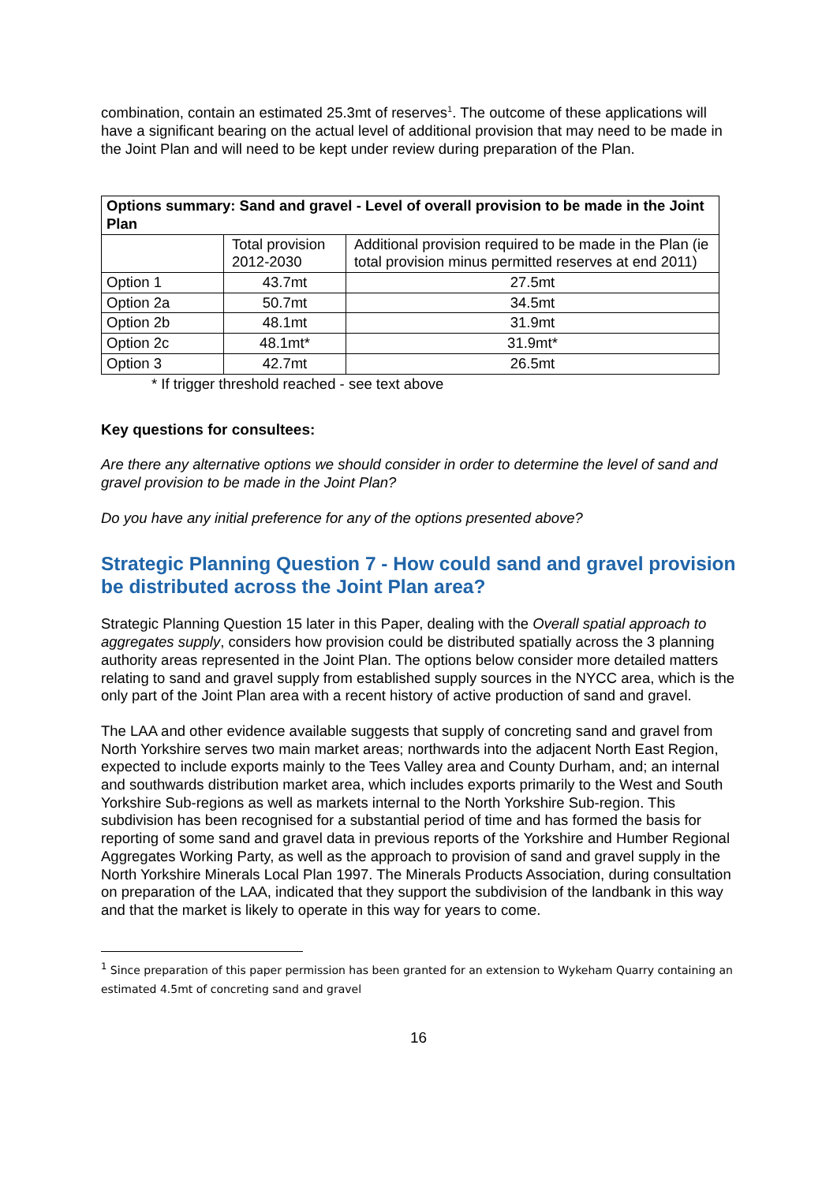combination, contain an estimated 25.3mt of reserves<sup>1</sup>. The outcome of these applications will have a significant bearing on the actual level of additional provision that may need to be made in the Joint Plan and will need to be kept under review during preparation of the Plan.
| Options summary: Sand and gravel - Level of overall provision to be made in the Joint Plan | | |
| | Total provision 2012-2030 | Additional provision required to be made in the Plan (ie total provision minus permitted reserves at end 2011) |
| Option 1 | 43.7mt | 27.5mt |
| Option 2a | 50.7mt | 34.5mt |
| Option 2b | 48.1mt | 31.9mt |
| Option 2c | 48.1mt* | 31.9mt* |
| Option 3 | 42.7mt | 26.5mt |
* If trigger threshold reached - see text above
Key questions for consultees:
Are there any alternative options we should consider in order to determine the level of sand and gravel provision to be made in the Joint Plan?
Do you have any initial preference for any of the options presented above?
Strategic Planning Question 7 - How could sand and gravel provision be distributed across the Joint Plan area?
Strategic Planning Question 15 later in this Paper, dealing with the Overall spatial approach to aggregates supply, considers how provision could be distributed spatially across the 3 planning authority areas represented in the Joint Plan. The options below consider more detailed matters relating to sand and gravel supply from established supply sources in the NYCC area, which is the only part of the Joint Plan area with a recent history of active production of sand and gravel.
The LAA and other evidence available suggests that supply of concreting sand and gravel from North Yorkshire serves two main market areas; northwards into the adjacent North East Region, expected to include exports mainly to the Tees Valley area and County Durham, and; an internal and southwards distribution market area, which includes exports primarily to the West and South Yorkshire Sub-regions as well as markets internal to the North Yorkshire Sub-region. This subdivision has been recognised for a substantial period of time and has formed the basis for reporting of some sand and gravel data in previous reports of the Yorkshire and Humber Regional Aggregates Working Party, as well as the approach to provision of sand and gravel supply in the North Yorkshire Minerals Local Plan 1997. The Minerals Products Association, during consultation on preparation of the LAA, indicated that they support the subdivision of the landbank in this way and that the market is likely to operate in this way for years to come.
<sup>1</sup> Since preparation of this paper permission has been granted for an extension to Wykeham Quarry containing an estimated 4.5mt of concreting sand and gravel
16